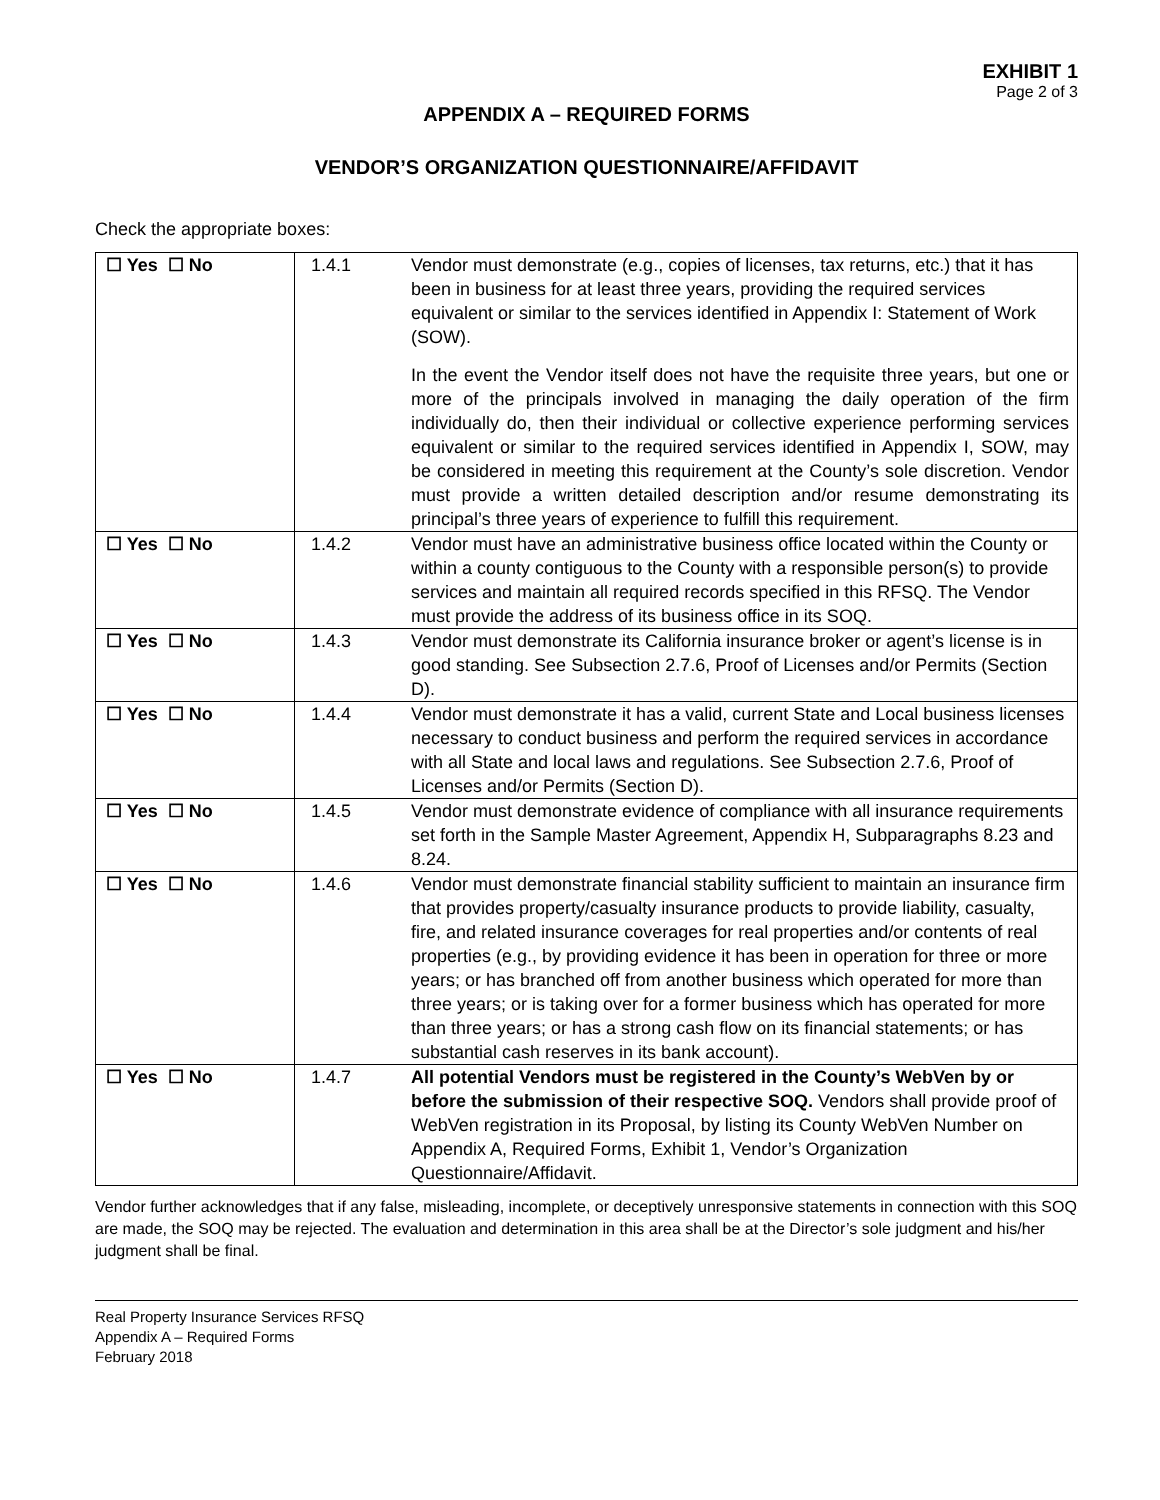EXHIBIT 1
Page 2 of 3
APPENDIX A – REQUIRED FORMS
VENDOR’S ORGANIZATION QUESTIONNAIRE/AFFIDAVIT
Check the appropriate boxes:
| ☐ Yes ☐ No | 1.4.1 | Vendor must demonstrate (e.g., copies of licenses, tax returns, etc.) that it has been in business for at least three years, providing the required services equivalent or similar to the services identified in Appendix I: Statement of Work (SOW). In the event the Vendor itself does not have the requisite three years, but one or more of the principals involved in managing the daily operation of the firm individually do, then their individual or collective experience performing services equivalent or similar to the required services identified in Appendix I, SOW, may be considered in meeting this requirement at the County’s sole discretion. Vendor must provide a written detailed description and/or resume demonstrating its principal’s three years of experience to fulfill this requirement. |
| ☐ Yes ☐ No | 1.4.2 | Vendor must have an administrative business office located within the County or within a county contiguous to the County with a responsible person(s) to provide services and maintain all required records specified in this RFSQ. The Vendor must provide the address of its business office in its SOQ. |
| ☐ Yes ☐ No | 1.4.3 | Vendor must demonstrate its California insurance broker or agent’s license is in good standing. See Subsection 2.7.6, Proof of Licenses and/or Permits (Section D). |
| ☐ Yes ☐ No | 1.4.4 | Vendor must demonstrate it has a valid, current State and Local business licenses necessary to conduct business and perform the required services in accordance with all State and local laws and regulations. See Subsection 2.7.6, Proof of Licenses and/or Permits (Section D). |
| ☐ Yes ☐ No | 1.4.5 | Vendor must demonstrate evidence of compliance with all insurance requirements set forth in the Sample Master Agreement, Appendix H, Subparagraphs 8.23 and 8.24. |
| ☐ Yes ☐ No | 1.4.6 | Vendor must demonstrate financial stability sufficient to maintain an insurance firm that provides property/casualty insurance products to provide liability, casualty, fire, and related insurance coverages for real properties and/or contents of real properties (e.g., by providing evidence it has been in operation for three or more years; or has branched off from another business which operated for more than three years; or is taking over for a former business which has operated for more than three years; or has a strong cash flow on its financial statements; or has substantial cash reserves in its bank account). |
| ☐ Yes ☐ No | 1.4.7 | All potential Vendors must be registered in the County’s WebVen by or before the submission of their respective SOQ. Vendors shall provide proof of WebVen registration in its Proposal, by listing its County WebVen Number on Appendix A, Required Forms, Exhibit 1, Vendor’s Organization Questionnaire/Affidavit. |
Vendor further acknowledges that if any false, misleading, incomplete, or deceptively unresponsive statements in connection with this SOQ are made, the SOQ may be rejected. The evaluation and determination in this area shall be at the Director’s sole judgment and his/her judgment shall be final.
Real Property Insurance Services RFSQ
Appendix A – Required Forms
February 2018